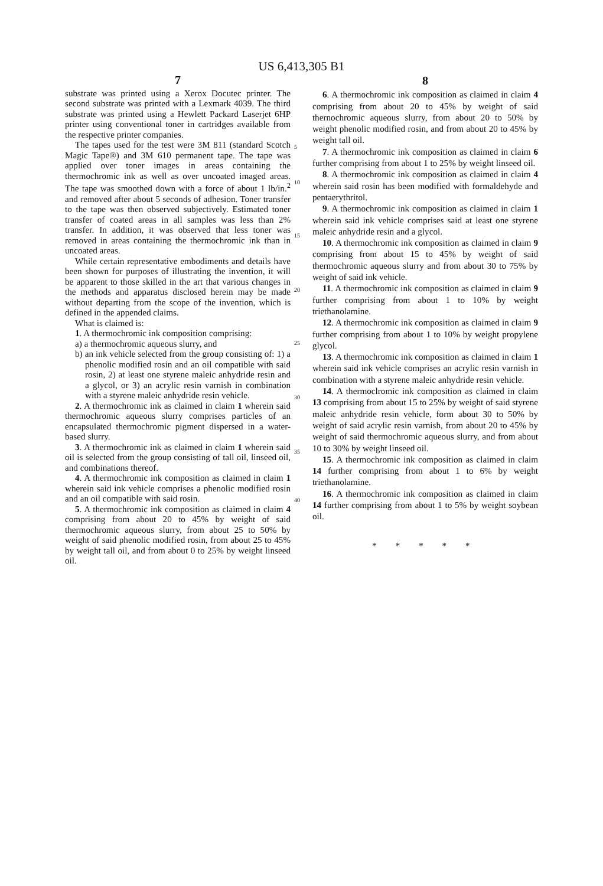US 6,413,305 B1
7
substrate was printed using a Xerox Docutec printer. The second substrate was printed with a Lexmark 4039. The third substrate was printed using a Hewlett Packard Laserjet 6HP printer using conventional toner in cartridges available from the respective printer companies.
The tapes used for the test were 3M 811 (standard Scotch Magic Tape®) and 3M 610 permanent tape. The tape was applied over toner images in areas containing the thermochromic ink as well as over uncoated imaged areas. The tape was smoothed down with a force of about 1 lb/in.<sup>2</sup> and removed after about 5 seconds of adhesion. Toner transfer to the tape was then observed subjectively. Estimated toner transfer of coated areas in all samples was less than 2% transfer. In addition, it was observed that less toner was removed in areas containing the thermochromic ink than in uncoated areas.
While certain representative embodiments and details have been shown for purposes of illustrating the invention, it will be apparent to those skilled in the art that various changes in the methods and apparatus disclosed herein may be made without departing from the scope of the invention, which is defined in the appended claims.
What is claimed is:
1. A thermochromic ink composition comprising:
a) a thermochromic aqueous slurry, and
b) an ink vehicle selected from the group consisting of: 1) a phenolic modified rosin and an oil compatible with said rosin, 2) at least one styrene maleic anhydride resin and a glycol, or 3) an acrylic resin varnish in combination with a styrene maleic anhydride resin vehicle.
2. A thermochromic ink as claimed in claim 1 wherein said thermochromic aqueous slurry comprises particles of an encapsulated thermochromic pigment dispersed in a water-based slurry.
3. A thermochromic ink as claimed in claim 1 wherein said oil is selected from the group consisting of tall oil, linseed oil, and combinations thereof.
4. A thermochromic ink composition as claimed in claim 1 wherein said ink vehicle comprises a phenolic modified rosin and an oil compatible with said rosin.
5. A thermochromic ink composition as claimed in claim 4 comprising from about 20 to 45% by weight of said thermochromic aqueous slurry, from about 25 to 50% by weight of said phenolic modified rosin, from about 25 to 45% by weight tall oil, and from about 0 to 25% by weight linseed oil.
5
10
15
20
25
30
35
40
8
6. A thermochromic ink composition as claimed in claim 4 comprising from about 20 to 45% by weight of said thernochromic aqueous slurry, from about 20 to 50% by weight phenolic modified rosin, and from about 20 to 45% by weight tall oil.
7. A thermochromic ink composition as claimed in claim 6 further comprising from about 1 to 25% by weight linseed oil.
8. A thermochromic ink composition as claimed in claim 4 wherein said rosin has been modified with formaldehyde and pentaerythritol.
9. A thermochromic ink composition as claimed in claim 1 wherein said ink vehicle comprises said at least one styrene maleic anhydride resin and a glycol.
10. A thermochromic ink composition as claimed in claim 9 comprising from about 15 to 45% by weight of said thermochromic aqueous slurry and from about 30 to 75% by weight of said ink vehicle.
11. A thermochromic ink composition as claimed in claim 9 further comprising from about 1 to 10% by weight triethanolamine.
12. A thermochromic ink composition as claimed in claim 9 further comprising from about 1 to 10% by weight propylene glycol.
13. A thermochromic ink composition as claimed in claim 1 wherein said ink vehicle comprises an acrylic resin varnish in combination with a styrene maleic anhydride resin vehicle.
14. A thermoclromic ink composition as claimed in claim 13 comprising from about 15 to 25% by weight of said styrene maleic anhydride resin vehicle, form about 30 to 50% by weight of said acrylic resin varnish, from about 20 to 45% by weight of said thermochromic aqueous slurry, and from about 10 to 30% by weight linseed oil.
15. A thermochromic ink composition as claimed in claim 14 further comprising from about 1 to 6% by weight triethanolamine.
16. A thermochromic ink composition as claimed in claim 14 further comprising from about 1 to 5% by weight soybean oil.
* * * * *